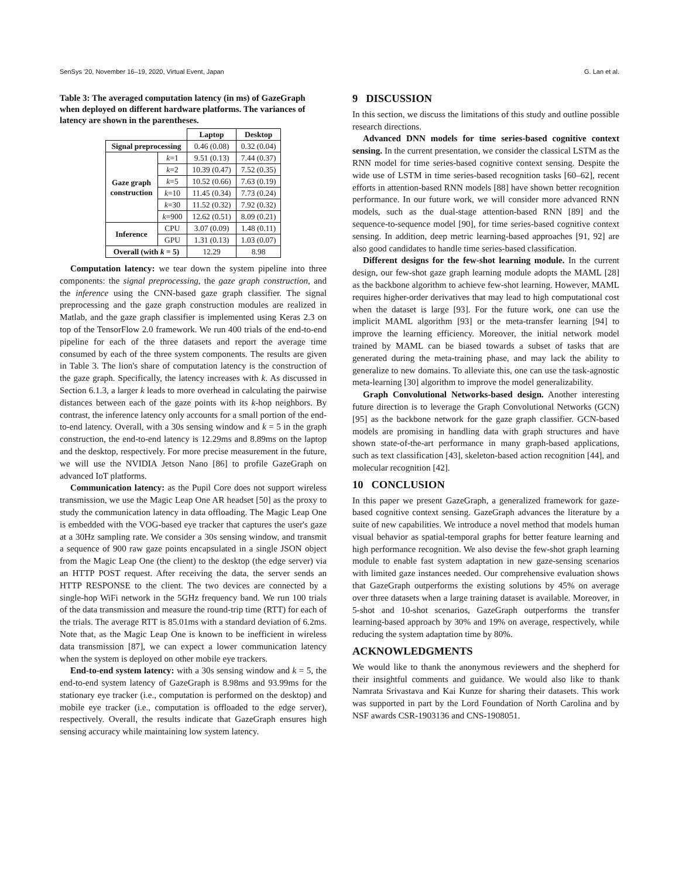SenSys '20, November 16–19, 2020, Virtual Event, Japan G. Lan et al.
Table 3: The averaged computation latency (in ms) of GazeGraph when deployed on different hardware platforms. The variances of latency are shown in the parentheses.
| | | Laptop | Desktop |
| --- | --- | --- | --- |
| Signal preprocessing | | 0.46 (0.08) | 0.32 (0.04) |
| Gaze graph construction | k =1 | 9.51 (0.13) | 7.44 (0.37) |
| | k =2 | 10.39 (0.47) | 7.52 (0.35) |
| | k =5 | 10.52 (0.66) | 7.63 (0.19) |
| | k =10 | 11.45 (0.34) | 7.73 (0.24) |
| | k =30 | 11.52 (0.32) | 7.92 (0.32) |
| | k =900 | 12.62 (0.51) | 8.09 (0.21) |
| Inference | CPU | 3.07 (0.09) | 1.48 (0.11) |
| | GPU | 1.31 (0.13) | 1.03 (0.07) |
| Overall (with k = 5) | | 12.29 | 8.98 |
Computation latency: we tear down the system pipeline into three components: the signal preprocessing, the gaze graph construction, and the inference using the CNN-based gaze graph classifier. The signal preprocessing and the gaze graph construction modules are realized in Matlab, and the gaze graph classifier is implemented using Keras 2.3 on top of the TensorFlow 2.0 framework. We run 400 trials of the end-to-end pipeline for each of the three datasets and report the average time consumed by each of the three system components. The results are given in Table 3. The lion's share of computation latency is the construction of the gaze graph. Specifically, the latency increases with k. As discussed in Section 6.1.3, a larger k leads to more overhead in calculating the pairwise distances between each of the gaze points with its k-hop neighbors. By contrast, the inference latency only accounts for a small portion of the end-to-end latency. Overall, with a 30s sensing window and k = 5 in the graph construction, the end-to-end latency is 12.29ms and 8.89ms on the laptop and the desktop, respectively. For more precise measurement in the future, we will use the NVIDIA Jetson Nano [86] to profile GazeGraph on advanced IoT platforms.
Communication latency: as the Pupil Core does not support wireless transmission, we use the Magic Leap One AR headset [50] as the proxy to study the communication latency in data offloading. The Magic Leap One is embedded with the VOG-based eye tracker that captures the user's gaze at a 30Hz sampling rate. We consider a 30s sensing window, and transmit a sequence of 900 raw gaze points encapsulated in a single JSON object from the Magic Leap One (the client) to the desktop (the edge server) via an HTTP POST request. After receiving the data, the server sends an HTTP RESPONSE to the client. The two devices are connected by a single-hop WiFi network in the 5GHz frequency band. We run 100 trials of the data transmission and measure the round-trip time (RTT) for each of the trials. The average RTT is 85.01ms with a standard deviation of 6.2ms. Note that, as the Magic Leap One is known to be inefficient in wireless data transmission [87], we can expect a lower communication latency when the system is deployed on other mobile eye trackers.
End-to-end system latency: with a 30s sensing window and k = 5, the end-to-end system latency of GazeGraph is 8.98ms and 93.99ms for the stationary eye tracker (i.e., computation is performed on the desktop) and mobile eye tracker (i.e., computation is offloaded to the edge server), respectively. Overall, the results indicate that GazeGraph ensures high sensing accuracy while maintaining low system latency.
9 DISCUSSION
In this section, we discuss the limitations of this study and outline possible research directions.
Advanced DNN models for time series-based cognitive context sensing. In the current presentation, we consider the classical LSTM as the RNN model for time series-based cognitive context sensing. Despite the wide use of LSTM in time series-based recognition tasks [60–62], recent efforts in attention-based RNN models [88] have shown better recognition performance. In our future work, we will consider more advanced RNN models, such as the dual-stage attention-based RNN [89] and the sequence-to-sequence model [90], for time series-based cognitive context sensing. In addition, deep metric learning-based approaches [91, 92] are also good candidates to handle time series-based classification.
Different designs for the few-shot learning module. In the current design, our few-shot gaze graph learning module adopts the MAML [28] as the backbone algorithm to achieve few-shot learning. However, MAML requires higher-order derivatives that may lead to high computational cost when the dataset is large [93]. For the future work, one can use the implicit MAML algorithm [93] or the meta-transfer learning [94] to improve the learning efficiency. Moreover, the initial network model trained by MAML can be biased towards a subset of tasks that are generated during the meta-training phase, and may lack the ability to generalize to new domains. To alleviate this, one can use the task-agnostic meta-learning [30] algorithm to improve the model generalizability.
Graph Convolutional Networks-based design. Another interesting future direction is to leverage the Graph Convolutional Networks (GCN) [95] as the backbone network for the gaze graph classifier. GCN-based models are promising in handling data with graph structures and have shown state-of-the-art performance in many graph-based applications, such as text classification [43], skeleton-based action recognition [44], and molecular recognition [42].
10 CONCLUSION
In this paper we present GazeGraph, a generalized framework for gaze-based cognitive context sensing. GazeGraph advances the literature by a suite of new capabilities. We introduce a novel method that models human visual behavior as spatial-temporal graphs for better feature learning and high performance recognition. We also devise the few-shot graph learning module to enable fast system adaptation in new gaze-sensing scenarios with limited gaze instances needed. Our comprehensive evaluation shows that GazeGraph outperforms the existing solutions by 45% on average over three datasets when a large training dataset is available. Moreover, in 5-shot and 10-shot scenarios, GazeGraph outperforms the transfer learning-based approach by 30% and 19% on average, respectively, while reducing the system adaptation time by 80%.
ACKNOWLEDGMENTS
We would like to thank the anonymous reviewers and the shepherd for their insightful comments and guidance. We would also like to thank Namrata Srivastava and Kai Kunze for sharing their datasets. This work was supported in part by the Lord Foundation of North Carolina and by NSF awards CSR-1903136 and CNS-1908051.